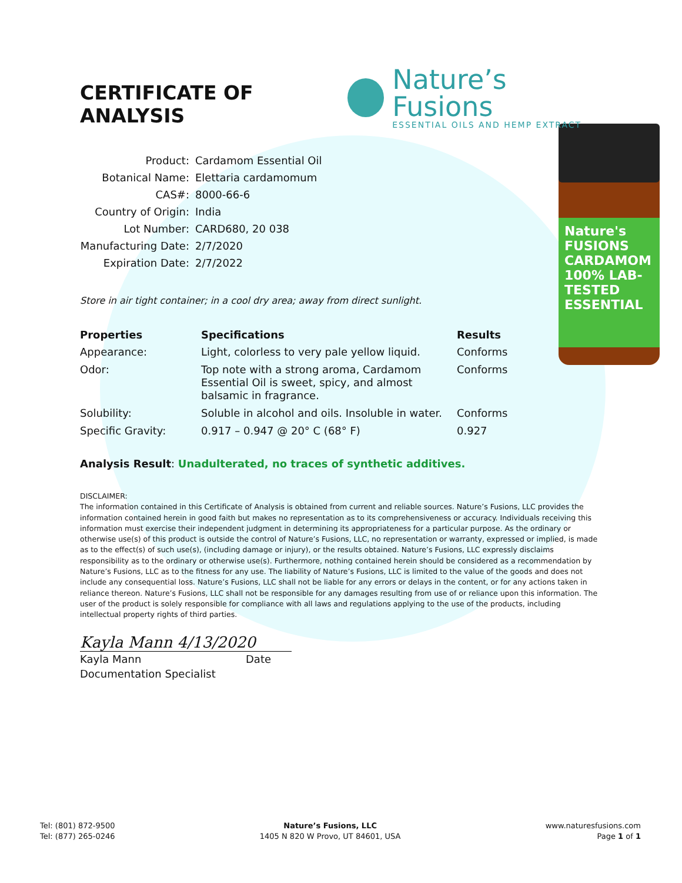Nature's FUSIONS CARDAMOM 100% LAB-TESTED ESSENTIAL
CERTIFICATE OF ANALYSIS
Nature’s Fusions
ESSENTIAL OILS AND HEMP EXTRACT
| Product: | Cardamom Essential Oil |
| Botanical Name: | Elettaria cardamomum |
| CAS#: | 8000-66-6 |
| Country of Origin: | India |
| Lot Number: | CARD680, 20 038 |
| Manufacturing Date: | 2/7/2020 |
| Expiration Date: | 2/7/2022 |
Store in air tight container; in a cool dry area; away from direct sunlight.
| Properties | Specifications | Results |
| --- | --- | --- |
| Appearance: | Light, colorless to very pale yellow liquid. | Conforms |
| Odor: | Top note with a strong aroma, Cardamom Essential Oil is sweet, spicy, and almost balsamic in fragrance. | Conforms |
| Solubility: | Soluble in alcohol and oils. Insoluble in water. | Conforms |
| Specific Gravity: | 0.917 – 0.947 @ 20° C (68° F) | 0.927 |
Analysis Result: Unadulterated, no traces of synthetic additives.
DISCLAIMER:
The information contained in this Certificate of Analysis is obtained from current and reliable sources. Nature’s Fusions, LLC provides the information contained herein in good faith but makes no representation as to its comprehensiveness or accuracy. Individuals receiving this information must exercise their independent judgment in determining its appropriateness for a particular purpose. As the ordinary or otherwise use(s) of this product is outside the control of Nature’s Fusions, LLC, no representation or warranty, expressed or implied, is made as to the effect(s) of such use(s), (including damage or injury), or the results obtained. Nature’s Fusions, LLC expressly disclaims responsibility as to the ordinary or otherwise use(s). Furthermore, nothing contained herein should be considered as a recommendation by Nature’s Fusions, LLC as to the fitness for any use. The liability of Nature’s Fusions, LLC is limited to the value of the goods and does not include any consequential loss. Nature’s Fusions, LLC shall not be liable for any errors or delays in the content, or for any actions taken in reliance thereon. Nature’s Fusions, LLC shall not be responsible for any damages resulting from use of or reliance upon this information. The user of the product is solely responsible for compliance with all laws and regulations applying to the use of the products, including intellectual property rights of third parties.
Kayla Mann 4/13/2020
Kayla Mann Date
Documentation Specialist
Tel: (801) 872-9500
Tel: (877) 265-0246
Nature’s Fusions, LLC
1405 N 820 W Provo, UT 84601, USA
www.naturesfusions.com
Page 1 of 1